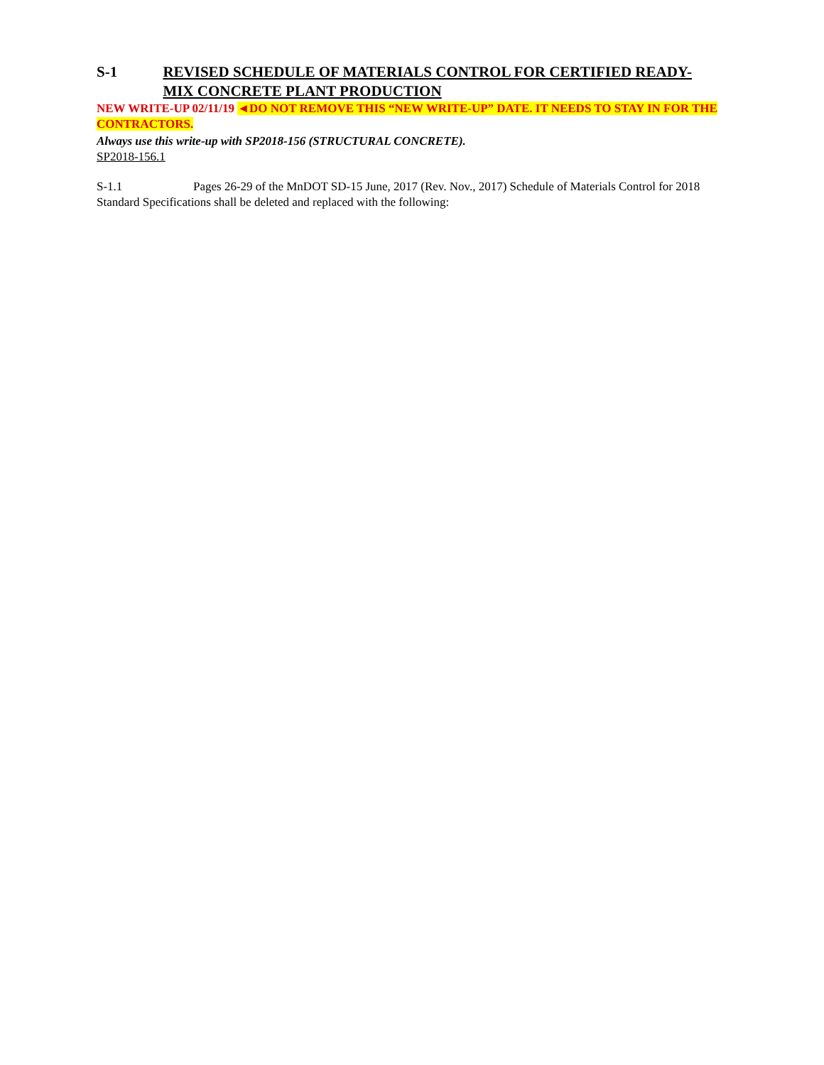S-1 REVISED SCHEDULE OF MATERIALS CONTROL FOR CERTIFIED READY-MIX CONCRETE PLANT PRODUCTION
NEW WRITE-UP 02/11/19 ◄DO NOT REMOVE THIS “NEW WRITE-UP” DATE. IT NEEDS TO STAY IN FOR THE CONTRACTORS.
Always use this write-up with SP2018-156 (STRUCTURAL CONCRETE).
SP2018-156.1
S-1.1 Pages 26-29 of the MnDOT SD-15 June, 2017 (Rev. Nov., 2017) Schedule of Materials Control for 2018 Standard Specifications shall be deleted and replaced with the following: